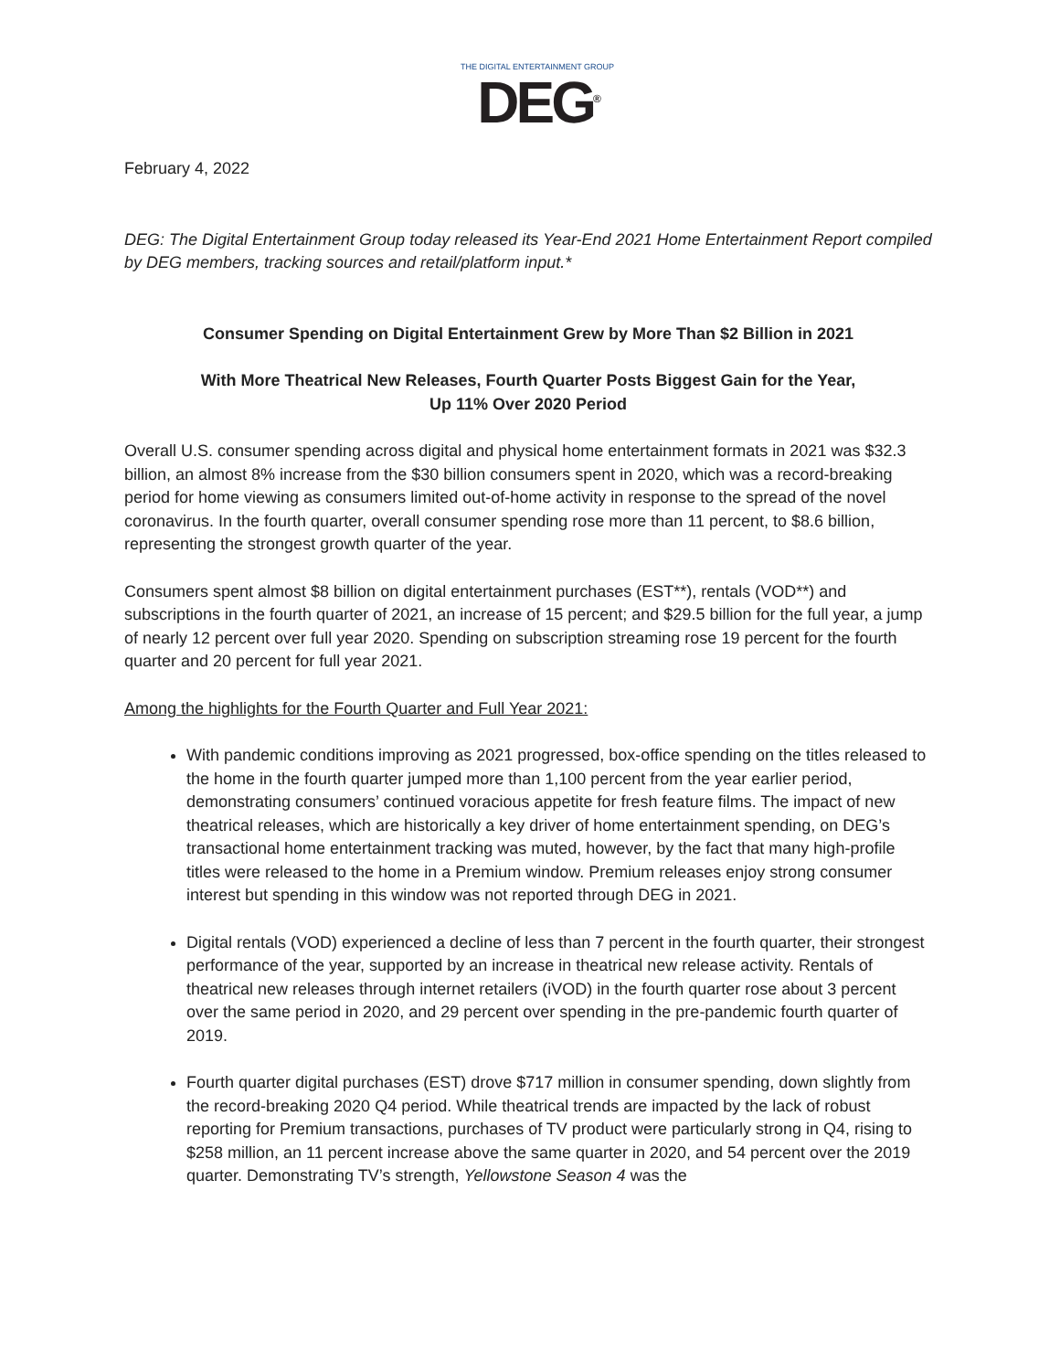THE DIGITAL ENTERTAINMENT GROUP
DEG<sup>®</sup>
February 4, 2022
DEG: The Digital Entertainment Group today released its Year-End 2021 Home Entertainment Report compiled by DEG members, tracking sources and retail/platform input.*
Consumer Spending on Digital Entertainment Grew by More Than $2 Billion in 2021
With More Theatrical New Releases, Fourth Quarter Posts Biggest Gain for the Year,
Up 11% Over 2020 Period
Overall U.S. consumer spending across digital and physical home entertainment formats in 2021 was $32.3 billion, an almost 8% increase from the $30 billion consumers spent in 2020, which was a record-breaking period for home viewing as consumers limited out-of-home activity in response to the spread of the novel coronavirus. In the fourth quarter, overall consumer spending rose more than 11 percent, to $8.6 billion, representing the strongest growth quarter of the year.
Consumers spent almost $8 billion on digital entertainment purchases (EST**), rentals (VOD**) and subscriptions in the fourth quarter of 2021, an increase of 15 percent; and $29.5 billion for the full year, a jump of nearly 12 percent over full year 2020. Spending on subscription streaming rose 19 percent for the fourth quarter and 20 percent for full year 2021.
Among the highlights for the Fourth Quarter and Full Year 2021:
With pandemic conditions improving as 2021 progressed, box-office spending on the titles released to the home in the fourth quarter jumped more than 1,100 percent from the year earlier period, demonstrating consumers’ continued voracious appetite for fresh feature films. The impact of new theatrical releases, which are historically a key driver of home entertainment spending, on DEG’s transactional home entertainment tracking was muted, however, by the fact that many high-profile titles were released to the home in a Premium window. Premium releases enjoy strong consumer interest but spending in this window was not reported through DEG in 2021.
Digital rentals (VOD) experienced a decline of less than 7 percent in the fourth quarter, their strongest performance of the year, supported by an increase in theatrical new release activity. Rentals of theatrical new releases through internet retailers (iVOD) in the fourth quarter rose about 3 percent over the same period in 2020, and 29 percent over spending in the pre-pandemic fourth quarter of 2019.
Fourth quarter digital purchases (EST) drove $717 million in consumer spending, down slightly from the record-breaking 2020 Q4 period. While theatrical trends are impacted by the lack of robust reporting for Premium transactions, purchases of TV product were particularly strong in Q4, rising to $258 million, an 11 percent increase above the same quarter in 2020, and 54 percent over the 2019 quarter. Demonstrating TV’s strength, Yellowstone Season 4 was the